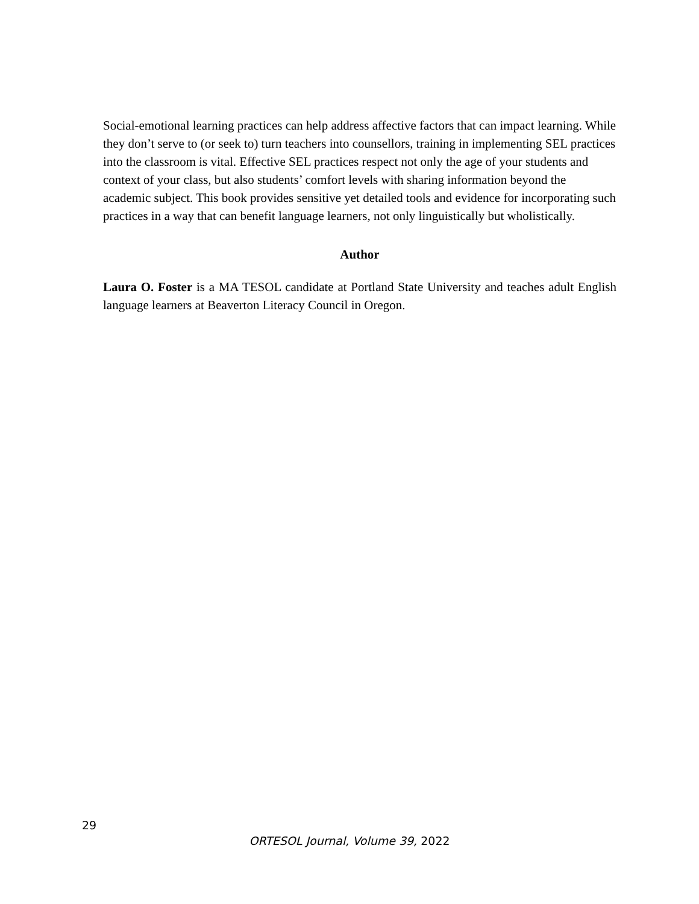Social-emotional learning practices can help address affective factors that can impact learning. While they don’t serve to (or seek to) turn teachers into counsellors, training in implementing SEL practices into the classroom is vital. Effective SEL practices respect not only the age of your students and context of your class, but also students’ comfort levels with sharing information beyond the academic subject. This book provides sensitive yet detailed tools and evidence for incorporating such practices in a way that can benefit language learners, not only linguistically but wholistically.
Author
Laura O. Foster is a MA TESOL candidate at Portland State University and teaches adult English language learners at Beaverton Literacy Council in Oregon.
29
ORTESOL Journal, Volume 39, 2022